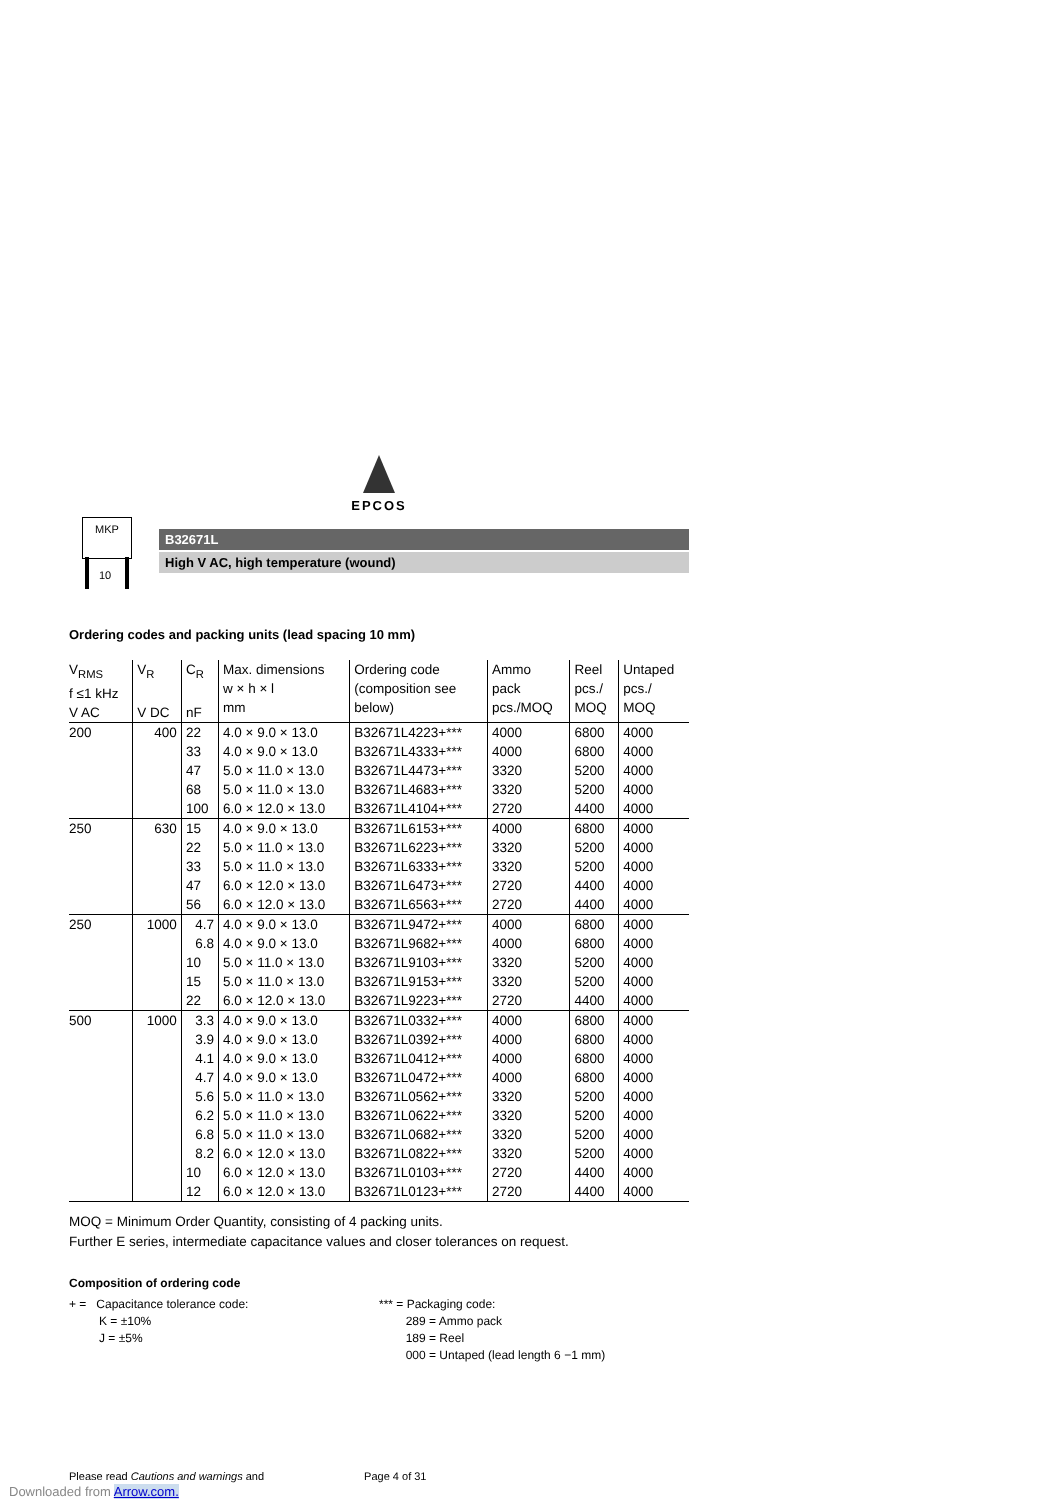EPCOS
MKP
10
B32671L
High V AC, high temperature (wound)
Ordering codes and packing units (lead spacing 10 mm)
| V<sub>RMS</sub> f ≤1 kHz V AC | V<sub>R</sub> V DC | C<sub>R</sub> nF | Max. dimensions w × h × l mm | Ordering code (composition see below) | Ammo pack pcs./MOQ | Reel pcs./ MOQ | Untaped pcs./ MOQ |
| --- | --- | --- | --- | --- | --- | --- | --- |
| 200 | 400 | 22 | 4.0 × 9.0 × 13.0 | B32671L4223+*** | 4000 | 6800 | 4000 |
| | | 33 | 4.0 × 9.0 × 13.0 | B32671L4333+*** | 4000 | 6800 | 4000 |
| | | 47 | 5.0 × 11.0 × 13.0 | B32671L4473+*** | 3320 | 5200 | 4000 |
| | | 68 | 5.0 × 11.0 × 13.0 | B32671L4683+*** | 3320 | 5200 | 4000 |
| | | 100 | 6.0 × 12.0 × 13.0 | B32671L4104+*** | 2720 | 4400 | 4000 |
| 250 | 630 | 15 | 4.0 × 9.0 × 13.0 | B32671L6153+*** | 4000 | 6800 | 4000 |
| | | 22 | 5.0 × 11.0 × 13.0 | B32671L6223+*** | 3320 | 5200 | 4000 |
| | | 33 | 5.0 × 11.0 × 13.0 | B32671L6333+*** | 3320 | 5200 | 4000 |
| | | 47 | 6.0 × 12.0 × 13.0 | B32671L6473+*** | 2720 | 4400 | 4000 |
| | | 56 | 6.0 × 12.0 × 13.0 | B32671L6563+*** | 2720 | 4400 | 4000 |
| 250 | 1000 | 4.7 | 4.0 × 9.0 × 13.0 | B32671L9472+*** | 4000 | 6800 | 4000 |
| | | 6.8 | 4.0 × 9.0 × 13.0 | B32671L9682+*** | 4000 | 6800 | 4000 |
| | | 10 | 5.0 × 11.0 × 13.0 | B32671L9103+*** | 3320 | 5200 | 4000 |
| | | 15 | 5.0 × 11.0 × 13.0 | B32671L9153+*** | 3320 | 5200 | 4000 |
| | | 22 | 6.0 × 12.0 × 13.0 | B32671L9223+*** | 2720 | 4400 | 4000 |
| 500 | 1000 | 3.3 | 4.0 × 9.0 × 13.0 | B32671L0332+*** | 4000 | 6800 | 4000 |
| | | 3.9 | 4.0 × 9.0 × 13.0 | B32671L0392+*** | 4000 | 6800 | 4000 |
| | | 4.1 | 4.0 × 9.0 × 13.0 | B32671L0412+*** | 4000 | 6800 | 4000 |
| | | 4.7 | 4.0 × 9.0 × 13.0 | B32671L0472+*** | 4000 | 6800 | 4000 |
| | | 5.6 | 5.0 × 11.0 × 13.0 | B32671L0562+*** | 3320 | 5200 | 4000 |
| | | 6.2 | 5.0 × 11.0 × 13.0 | B32671L0622+*** | 3320 | 5200 | 4000 |
| | | 6.8 | 5.0 × 11.0 × 13.0 | B32671L0682+*** | 3320 | 5200 | 4000 |
| | | 8.2 | 6.0 × 12.0 × 13.0 | B32671L0822+*** | 3320 | 5200 | 4000 |
| | | 10 | 6.0 × 12.0 × 13.0 | B32671L0103+*** | 2720 | 4400 | 4000 |
| | | 12 | 6.0 × 12.0 × 13.0 | B32671L0123+*** | 2720 | 4400 | 4000 |
MOQ = Minimum Order Quantity, consisting of 4 packing units.
Further E series, intermediate capacitance values and closer tolerances on request.
Composition of ordering code
+ = Capacitance tolerance code:
K = ±10%
J = ±5%
*** = Packaging code:
289 = Ammo pack
189 = Reel
000 = Untaped (lead length 6 −1 mm)
Please read Cautions and warnings and
Page 4 of 31
Downloaded from Arrow.com.